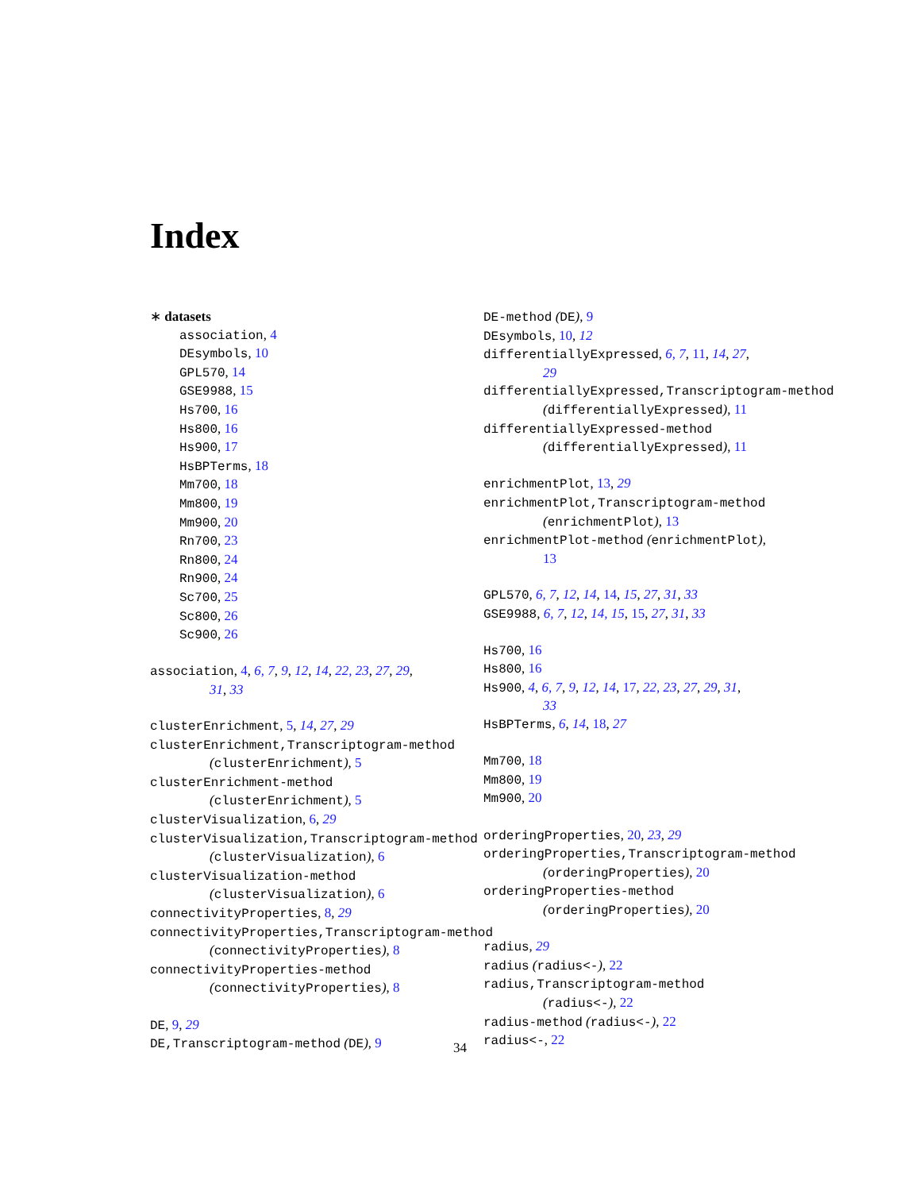Index
∗ datasets
association, 4
DEsymbols, 10
GPL570, 14
GSE9988, 15
Hs700, 16
Hs800, 16
Hs900, 17
HsBPTerms, 18
Mm700, 18
Mm800, 19
Mm900, 20
Rn700, 23
Rn800, 24
Rn900, 24
Sc700, 25
Sc800, 26
Sc900, 26
association, 4, 6, 7, 9, 12, 14, 22, 23, 27, 29,
31, 33
clusterEnrichment, 5, 14, 27, 29
clusterEnrichment,Transcriptogram-method
(clusterEnrichment), 5
clusterEnrichment-method
(clusterEnrichment), 5
clusterVisualization, 6, 29
clusterVisualization,Transcriptogram-method
(clusterVisualization), 6
clusterVisualization-method
(clusterVisualization), 6
connectivityProperties, 8, 29
connectivityProperties,Transcriptogram-method
(connectivityProperties), 8
connectivityProperties-method
(connectivityProperties), 8
DE, 9, 29
DE,Transcriptogram-method (DE), 9
DE-method (DE), 9
DEsymbols, 10, 12
differentiallyExpressed, 6, 7, 11, 14, 27,
29
differentiallyExpressed,Transcriptogram-method
(differentiallyExpressed), 11
differentiallyExpressed-method
(differentiallyExpressed), 11
enrichmentPlot, 13, 29
enrichmentPlot,Transcriptogram-method
(enrichmentPlot), 13
enrichmentPlot-method (enrichmentPlot),
13
GPL570, 6, 7, 12, 14, 14, 15, 27, 31, 33
GSE9988, 6, 7, 12, 14, 15, 15, 27, 31, 33
Hs700, 16
Hs800, 16
Hs900, 4, 6, 7, 9, 12, 14, 17, 22, 23, 27, 29, 31,
33
HsBPTerms, 6, 14, 18, 27
Mm700, 18
Mm800, 19
Mm900, 20
orderingProperties, 20, 23, 29
orderingProperties,Transcriptogram-method
(orderingProperties), 20
orderingProperties-method
(orderingProperties), 20
radius, 29
radius (radius<-), 22
radius,Transcriptogram-method
(radius<-), 22
radius-method (radius<-), 22
radius<-, 22
34